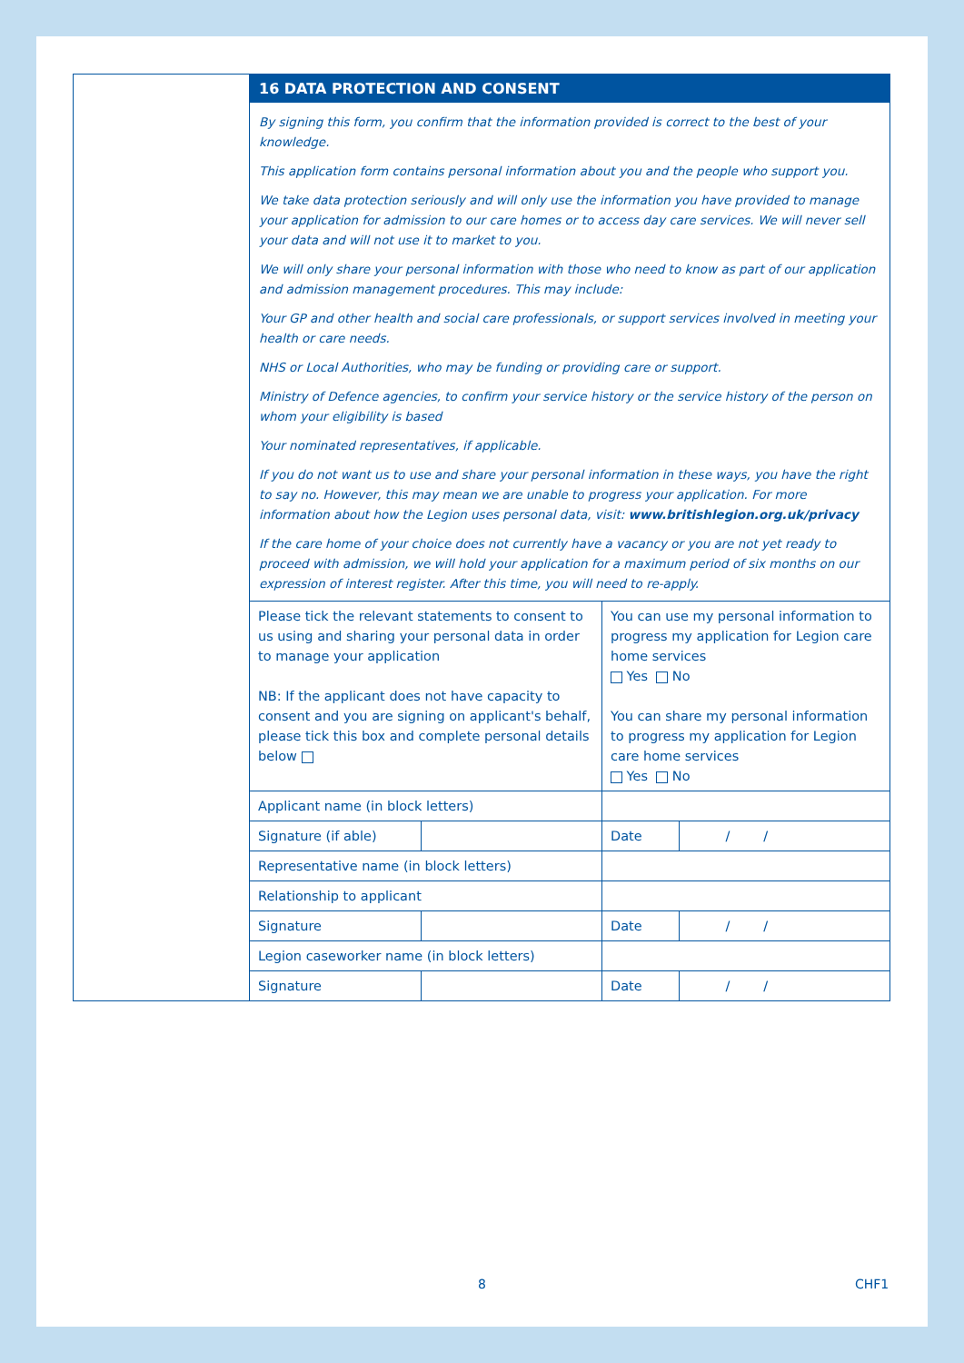16 DATA PROTECTION AND CONSENT
By signing this form, you confirm that the information provided is correct to the best of your knowledge.
This application form contains personal information about you and the people who support you.
We take data protection seriously and will only use the information you have provided to manage your application for admission to our care homes or to access day care services. We will never sell your data and will not use it to market to you.
We will only share your personal information with those who need to know as part of our application and admission management procedures. This may include:
Your GP and other health and social care professionals, or support services involved in meeting your health or care needs.
NHS or Local Authorities, who may be funding or providing care or support.
Ministry of Defence agencies, to confirm your service history or the service history of the person on whom your eligibility is based
Your nominated representatives, if applicable.
If you do not want us to use and share your personal information in these ways, you have the right to say no. However, this may mean we are unable to progress your application. For more information about how the Legion uses personal data, visit: www.britishlegion.org.uk/privacy
If the care home of your choice does not currently have a vacancy or you are not yet ready to proceed with admission, we will hold your application for a maximum period of six months on our expression of interest register. After this time, you will need to re-apply.
| Please tick the relevant statements to consent to us using and sharing your personal data in order to manage your application NB: If the applicant does not have capacity to consent and you are signing on applicant's behalf, please tick this box and complete personal details below | | You can use my personal information to progress my application for Legion care home services Yes No You can share my personal information to progress my application for Legion care home services Yes No | |
| Applicant name (in block letters) | | | |
| Signature (if able) | | Date | / / |
| Representative name (in block letters) | | | |
| Relationship to applicant | | | |
| Signature | | Date | / / |
| Legion caseworker name (in block letters) | | | |
| Signature | | Date | / / |
8 CHF1